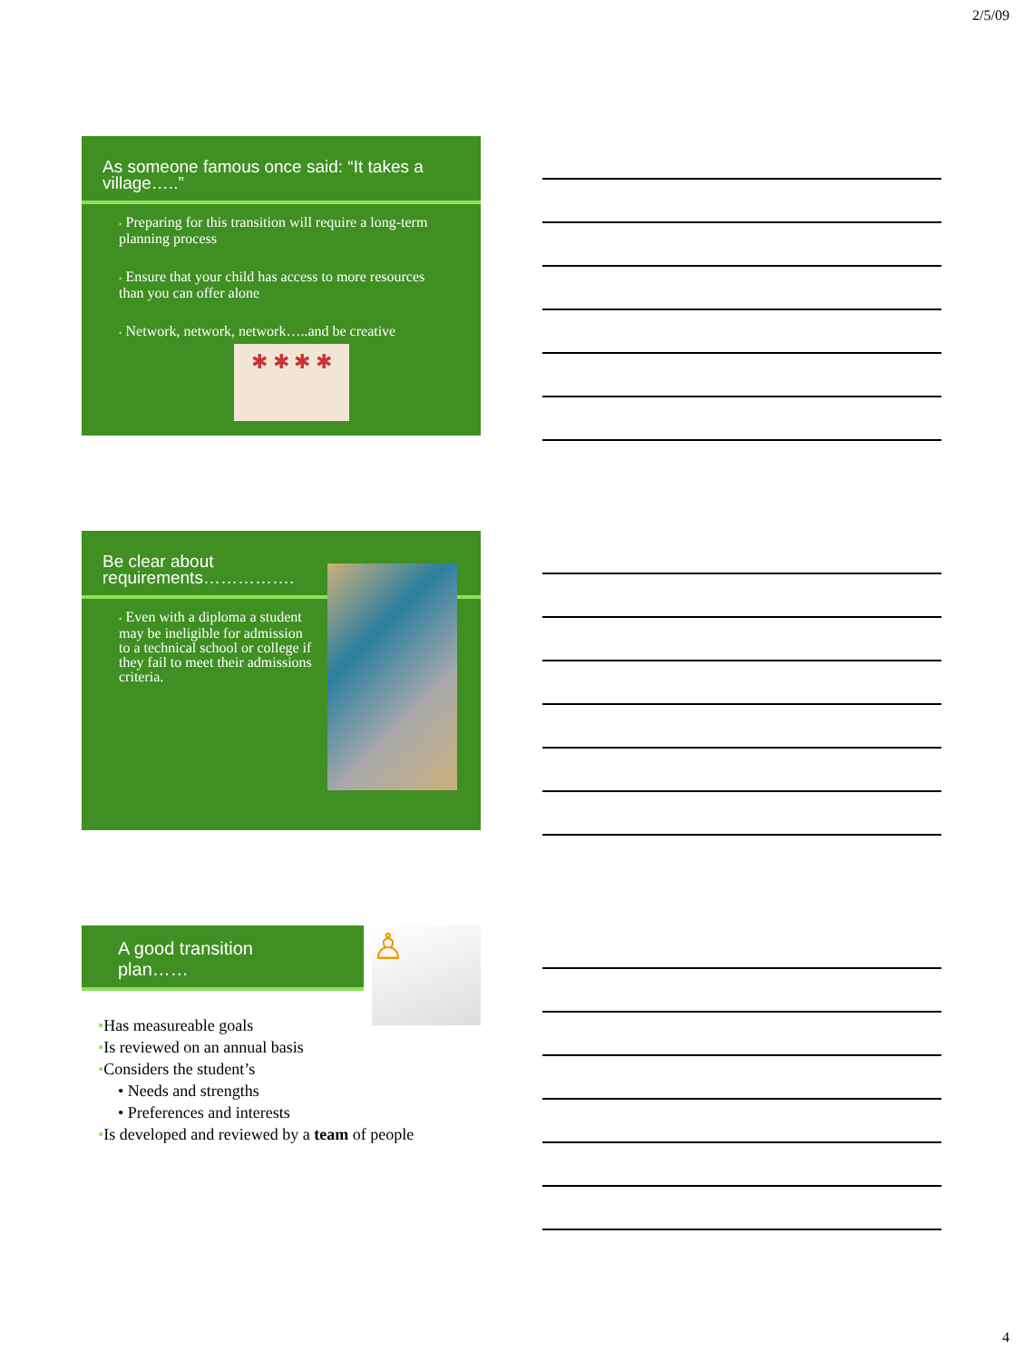2/5/09
As someone famous once said: “It takes a village…..”
▪ Preparing for this transition will require a long-term planning process
▪ Ensure that your child has access to more resources than you can offer alone
▪ Network, network, network…..and be creative
✱ ✱ ✱ ✱
Be clear about requirements…………….
▪ Even with a diploma a student may be ineligible for admission to a technical school or college if they fail to meet their admissions criteria.
A good transition plan……
♙
•Has measureable goals
•Is reviewed on an annual basis
•Considers the student’s
• Needs and strengths
• Preferences and interests
•Is developed and reviewed by a team of people
4